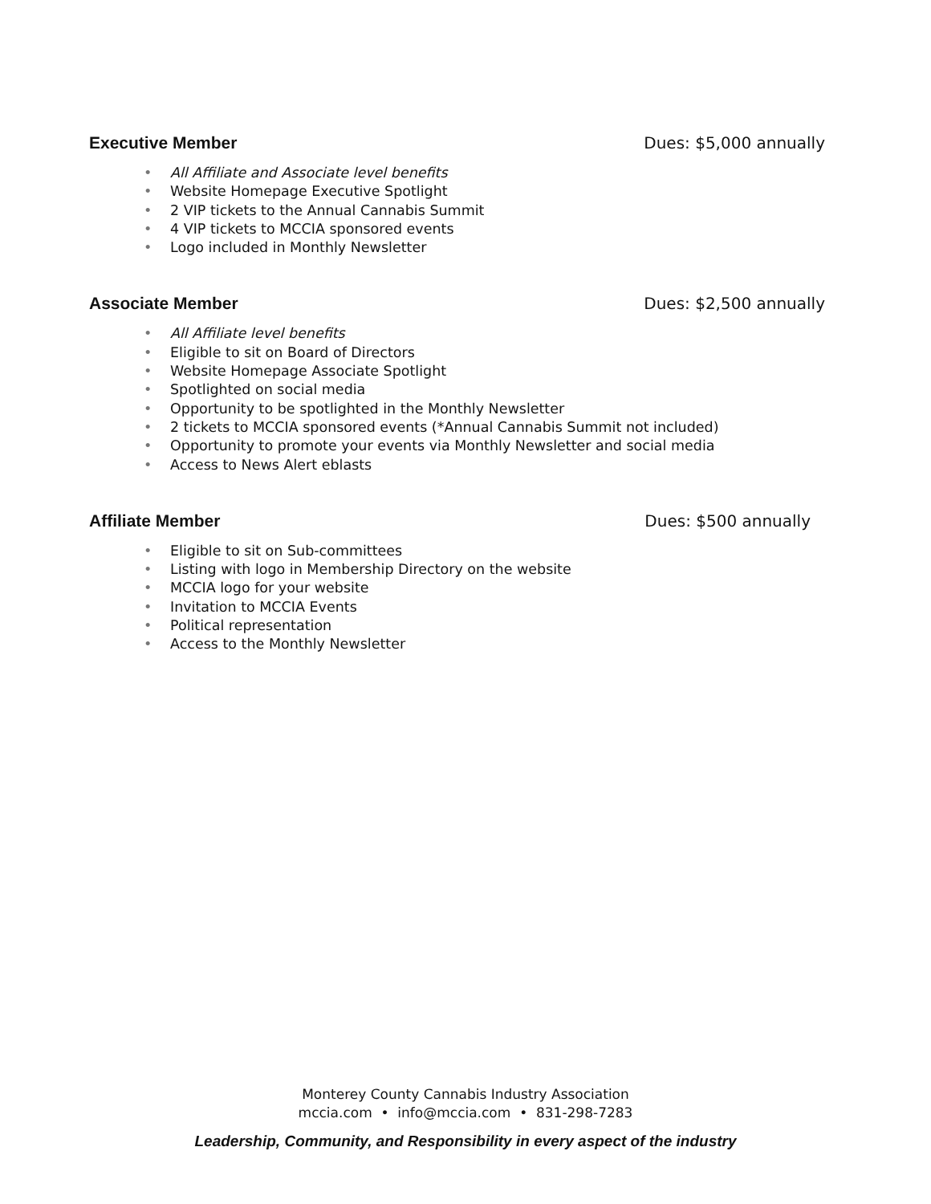Executive Member Dues: $5,000 annually
• All Affiliate and Associate level benefits
• Website Homepage Executive Spotlight
• 2 VIP tickets to the Annual Cannabis Summit
• 4 VIP tickets to MCCIA sponsored events
• Logo included in Monthly Newsletter
Associate Member Dues: $2,500 annually
• All Affiliate level benefits
• Eligible to sit on Board of Directors
• Website Homepage Associate Spotlight
• Spotlighted on social media
• Opportunity to be spotlighted in the Monthly Newsletter
• 2 tickets to MCCIA sponsored events (*Annual Cannabis Summit not included)
• Opportunity to promote your events via Monthly Newsletter and social media
• Access to News Alert eblasts
Affiliate Member Dues: $500 annually
• Eligible to sit on Sub-committees
• Listing with logo in Membership Directory on the website
• MCCIA logo for your website
• Invitation to MCCIA Events
• Political representation
• Access to the Monthly Newsletter
Monterey County Cannabis Industry Association
mccia.com • info@mccia.com • 831-298-7283
Leadership, Community, and Responsibility in every aspect of the industry